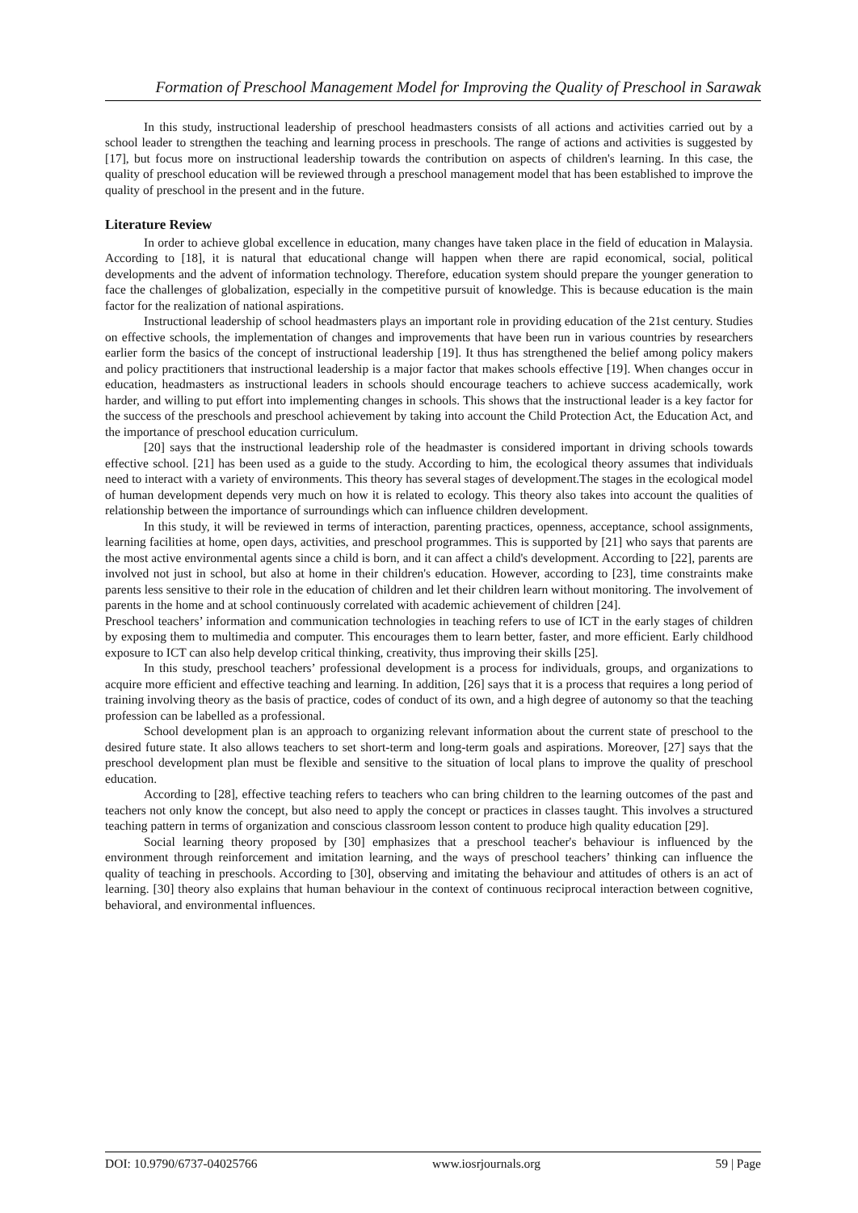Formation of Preschool Management Model for Improving the Quality of Preschool in Sarawak
In this study, instructional leadership of preschool headmasters consists of all actions and activities carried out by a school leader to strengthen the teaching and learning process in preschools. The range of actions and activities is suggested by [17], but focus more on instructional leadership towards the contribution on aspects of children's learning. In this case, the quality of preschool education will be reviewed through a preschool management model that has been established to improve the quality of preschool in the present and in the future.
Literature Review
In order to achieve global excellence in education, many changes have taken place in the field of education in Malaysia. According to [18], it is natural that educational change will happen when there are rapid economical, social, political developments and the advent of information technology. Therefore, education system should prepare the younger generation to face the challenges of globalization, especially in the competitive pursuit of knowledge. This is because education is the main factor for the realization of national aspirations.
Instructional leadership of school headmasters plays an important role in providing education of the 21st century. Studies on effective schools, the implementation of changes and improvements that have been run in various countries by researchers earlier form the basics of the concept of instructional leadership [19]. It thus has strengthened the belief among policy makers and policy practitioners that instructional leadership is a major factor that makes schools effective [19]. When changes occur in education, headmasters as instructional leaders in schools should encourage teachers to achieve success academically, work harder, and willing to put effort into implementing changes in schools. This shows that the instructional leader is a key factor for the success of the preschools and preschool achievement by taking into account the Child Protection Act, the Education Act, and the importance of preschool education curriculum.
[20] says that the instructional leadership role of the headmaster is considered important in driving schools towards effective school. [21] has been used as a guide to the study. According to him, the ecological theory assumes that individuals need to interact with a variety of environments. This theory has several stages of development.The stages in the ecological model of human development depends very much on how it is related to ecology. This theory also takes into account the qualities of relationship between the importance of surroundings which can influence children development.
In this study, it will be reviewed in terms of interaction, parenting practices, openness, acceptance, school assignments, learning facilities at home, open days, activities, and preschool programmes. This is supported by [21] who says that parents are the most active environmental agents since a child is born, and it can affect a child's development. According to [22], parents are involved not just in school, but also at home in their children's education. However, according to [23], time constraints make parents less sensitive to their role in the education of children and let their children learn without monitoring. The involvement of parents in the home and at school continuously correlated with academic achievement of children [24].
Preschool teachers’ information and communication technologies in teaching refers to use of ICT in the early stages of children by exposing them to multimedia and computer. This encourages them to learn better, faster, and more efficient. Early childhood exposure to ICT can also help develop critical thinking, creativity, thus improving their skills [25].
In this study, preschool teachers’ professional development is a process for individuals, groups, and organizations to acquire more efficient and effective teaching and learning. In addition, [26] says that it is a process that requires a long period of training involving theory as the basis of practice, codes of conduct of its own, and a high degree of autonomy so that the teaching profession can be labelled as a professional.
School development plan is an approach to organizing relevant information about the current state of preschool to the desired future state. It also allows teachers to set short-term and long-term goals and aspirations. Moreover, [27] says that the preschool development plan must be flexible and sensitive to the situation of local plans to improve the quality of preschool education.
According to [28], effective teaching refers to teachers who can bring children to the learning outcomes of the past and teachers not only know the concept, but also need to apply the concept or practices in classes taught. This involves a structured teaching pattern in terms of organization and conscious classroom lesson content to produce high quality education [29].
Social learning theory proposed by [30] emphasizes that a preschool teacher's behaviour is influenced by the environment through reinforcement and imitation learning, and the ways of preschool teachers’ thinking can influence the quality of teaching in preschools. According to [30], observing and imitating the behaviour and attitudes of others is an act of learning. [30] theory also explains that human behaviour in the context of continuous reciprocal interaction between cognitive, behavioral, and environmental influences.
DOI: 10.9790/6737-04025766 www.iosrjournals.org 59 | Page